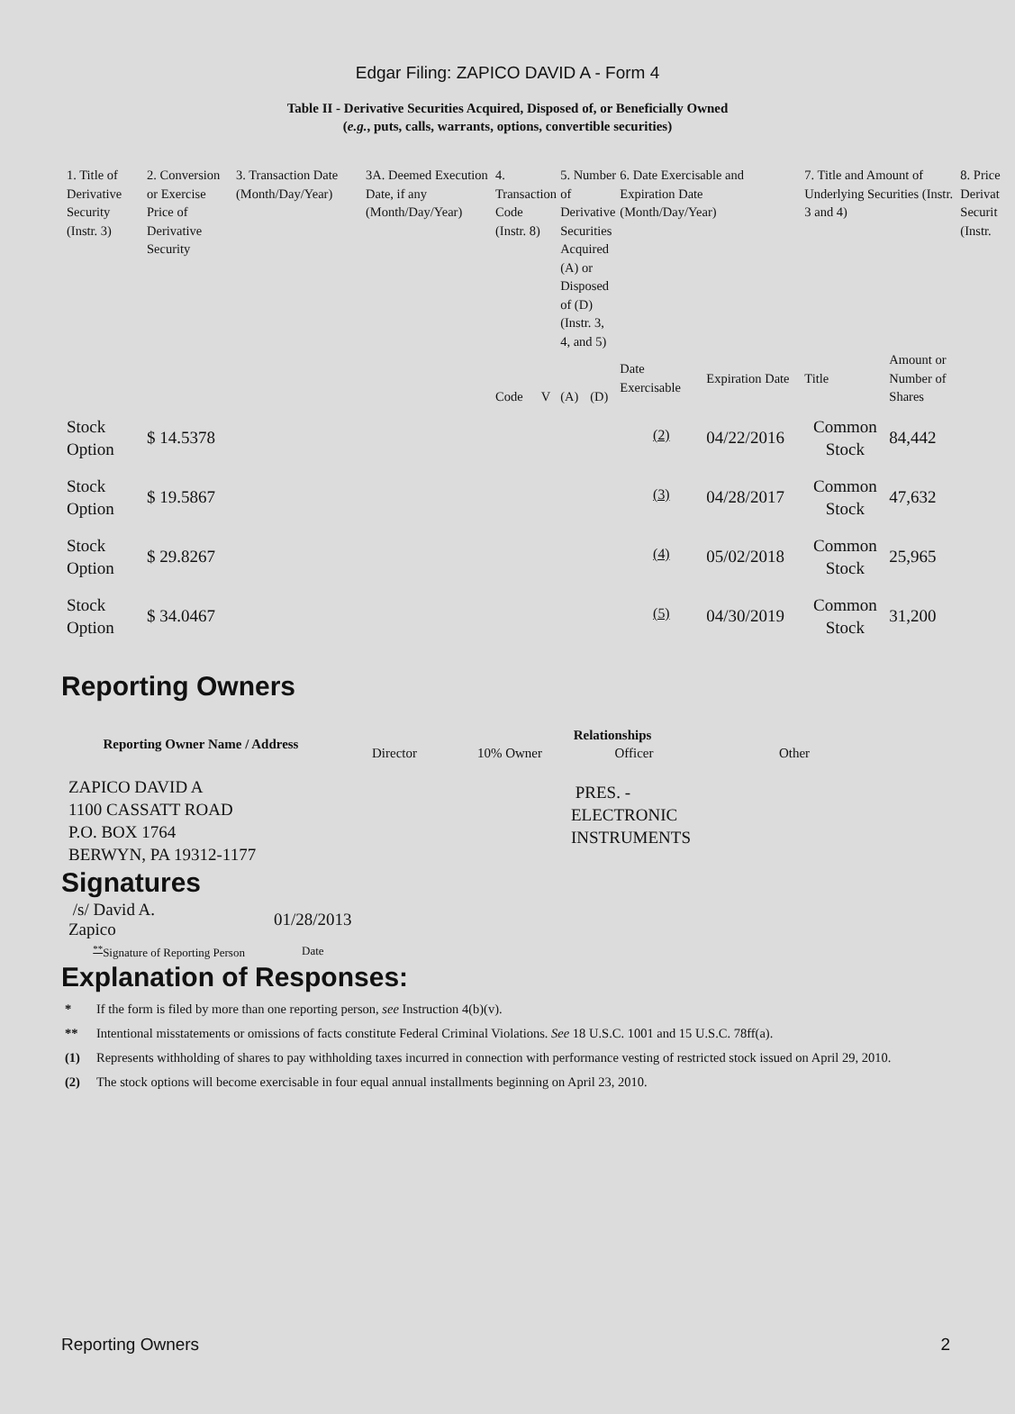Edgar Filing: ZAPICO DAVID A - Form 4
Table II - Derivative Securities Acquired, Disposed of, or Beneficially Owned
(e.g., puts, calls, warrants, options, convertible securities)
| 1. Title of Derivative Security (Instr. 3) | 2. Conversion or Exercise Price of Derivative Security | 3. Transaction Date (Month/Day/Year) | 3A. Deemed Execution Date, if any (Month/Day/Year) | 4. Transaction Code (Instr. 8) | | 5. Number of Derivative Securities Acquired (A) or Disposed of (D) (Instr. 3, 4, and 5) | | 6. Date Exercisable and Expiration Date (Month/Day/Year) | | 7. Title and Amount of Underlying Securities (Instr. 3 and 4) | | 8. Price Derivat Securit (Instr. |
| | | | | Code | V | (A) | (D) | Date Exercisable | Expiration Date | Title | Amount or Number of Shares | |
| Stock Option | $ 14.5378 | | | | | | | <sup>(2)</sup> | 04/22/2016 | Common Stock | 84,442 | |
| Stock Option | $ 19.5867 | | | | | | | <sup>(3)</sup> | 04/28/2017 | Common Stock | 47,632 | |
| Stock Option | $ 29.8267 | | | | | | | <sup>(4)</sup> | 05/02/2018 | Common Stock | 25,965 | |
| Stock Option | $ 34.0467 | | | | | | | <sup>(5)</sup> | 04/30/2019 | Common Stock | 31,200 | |
Reporting Owners
| Reporting Owner Name / Address | Relationships | | | |
| --- | --- | --- | --- | --- |
| | Director | 10% Owner | Officer | Other |
| ZAPICO DAVID A 1100 CASSATT ROAD P.O. BOX 1764 BERWYN, PA 19312-1177 | | | PRES. - ELECTRONIC INSTRUMENTS | |
Signatures
| /s/ David A. Zapico | 01/28/2013 |
| <sup>**</sup> Signature of Reporting Person | Date |
Explanation of Responses:
* If the form is filed by more than one reporting person, see Instruction 4(b)(v).
** Intentional misstatements or omissions of facts constitute Federal Criminal Violations. See 18 U.S.C. 1001 and 15 U.S.C. 78ff(a).
(1) Represents withholding of shares to pay withholding taxes incurred in connection with performance vesting of restricted stock issued on April 29, 2010.
(2) The stock options will become exercisable in four equal annual installments beginning on April 23, 2010.
Reporting Owners 2